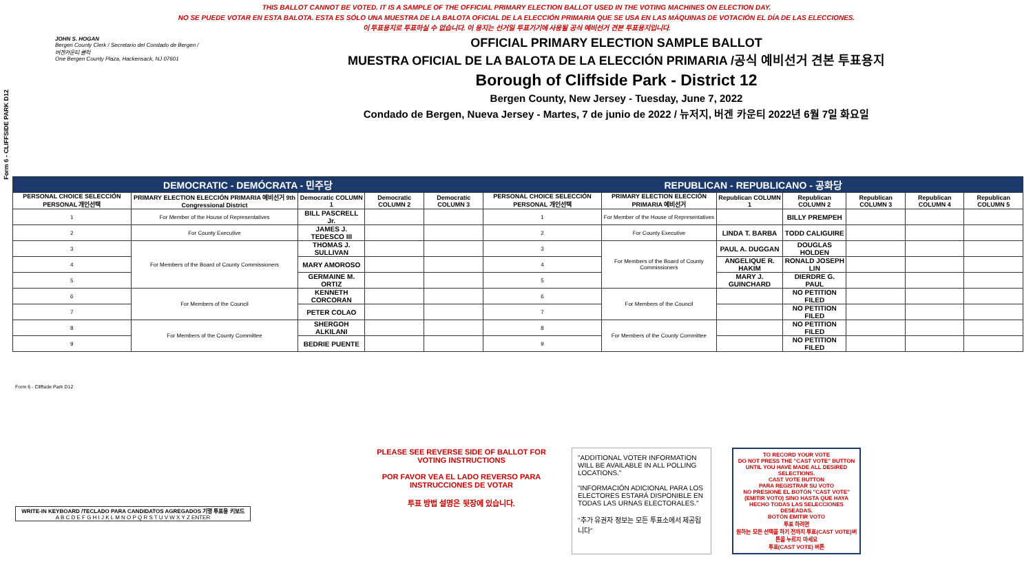THIS BALLOT CANNOT BE VOTED. IT IS A SAMPLE OF THE OFFICIAL PRIMARY ELECTION BALLOT USED IN THE VOTING MACHINES ON ELECTION DAY.
NO SE PUEDE VOTAR EN ESTA BALOTA. ESTA ES SÓLO UNA MUESTRA DE LA BALOTA OFICIAL DE LA ELECCIÓN PRIMARIA QUE SE USA EN LAS MÁQUINAS DE VOTACIÓN EL DÍA DE LAS ELECCIONES.
이 투표용지로 투표하실 수 없습니다. 이 용지는 선거일 투표기기에 사용될 공식 예비선거 견본 투표용지입니다.
Form 6 - CLIFFSIDE PARK D12
JOHN S. HOGAN
Bergen County Clerk / Secretario del Condado de Bergen / 버겐카운티 클럭
One Bergen County Plaza, Hackensack, NJ 07601
OFFICIAL PRIMARY ELECTION SAMPLE BALLOT
MUESTRA OFICIAL DE LA BALOTA DE LA ELECCIÓN PRIMARIA /공식 예비선거 견본 투표용지
Borough of Cliffside Park - District 12
Bergen County, New Jersey - Tuesday, June 7, 2022
Condado de Bergen, Nueva Jersey - Martes, 7 de junio de 2022 / 뉴저지, 버겐 카운티 2022년 6월 7일 화요일
| DEMOCRATIC - DEMÓCRATA - 민주당 | | | | | REPUBLICAN - REPUBLICANO - 공화당 | | | | | | |
| PERSONAL CHOICE SELECCIÓN PERSONAL 개인선택 | PRIMARY ELECTION ELECCIÓN PRIMARIA 예비선거 9th Congressional District | Democratic COLUMN 1 | Democratic COLUMN 2 | Democratic COLUMN 3 | PERSONAL CHOICE SELECCIÓN PERSONAL 개인선택 | PRIMARY ELECTION ELECCIÓN PRIMARIA 예비선거 | Republican COLUMN 1 | Republican COLUMN 2 | Republican COLUMN 3 | Republican COLUMN 4 | Republican COLUMN 5 |
| 1 | For Member of the House of Representatives | BILL PASCRELL Jr. | | | 1 | For Member of the House of Representatives | | BILLY PREMPEH | | | |
| 2 | For County Executive | JAMES J. TEDESCO III | | | 2 | For County Executive | LINDA T. BARBA | TODD CALIGUIRE | | | |
| 3 | For Members of the Board of County Commissioners | THOMAS J. SULLIVAN | | | 3 | For Members of the Board of County Commissioners | PAUL A. DUGGAN | DOUGLAS HOLDEN | | | |
| 4 | | MARY AMOROSO | | | 4 | | ANGELIQUE R. HAKIM | RONALD JOSEPH LIN | | | |
| 5 | | GERMAINE M. ORTIZ | | | 5 | | MARY J. GUINCHARD | DIERDRE G. PAUL | | | |
| 6 | For Members of the Council | KENNETH CORCORAN | | | 6 | For Members of the Council | | NO PETITION FILED | | | |
| 7 | | PETER COLAO | | | 7 | | | NO PETITION FILED | | | |
| 8 | For Members of the County Committee | SHERGOH ALKILANI | | | 8 | For Members of the County Committee | | NO PETITION FILED | | | |
| 9 | | BEDRIE PUENTE | | | 9 | | | NO PETITION FILED | | | |
Form 6 - Cliffside Park D12
PLEASE SEE REVERSE SIDE OF BALLOT FOR VOTING INSTRUCTIONS
POR FAVOR VEA EL LADO REVERSO PARA INSTRUCCIONES DE VOTAR
투표 방법 설명은 뒷장에 있습니다.
"ADDITIONAL VOTER INFORMATION WILL BE AVAILABLE IN ALL POLLING LOCATIONS."
"INFORMACIÓN ADICIONAL PARA LOS ELECTORES ESTARÁ DISPONIBLE EN TODAS LAS URNAS ELECTORALES."
"추가 유권자 정보는 모든 투표소에서 제공됩니다"
TO RECORD YOUR VOTE
DO NOT PRESS THE "CAST VOTE" BUTTON UNTIL YOU HAVE MADE ALL DESIRED SELECTIONS.
CAST VOTE BUTTON
PARA REGISTRAR SU VOTO
NO PRESIONE EL BOTÓN "CAST VOTE" (EMITIR VOTO) SINO HASTA QUE HAYA HECHO TODAS LAS SELECCIONES DESEADAS.
BOTÓN EMITIR VOTO
투표 하려면
원하는 모든 선택을 하기 전까지 투표(CAST VOTE)버튼을 누르지 마세요
투표(CAST VOTE) 버튼
WRITE-IN KEYBOARD /TECLADO PARA CANDIDATOS AGREGADOS 기명 투표용 키보드
A B C D E F G H I J K L M N O P Q R S T U V W X Y Z ENTER